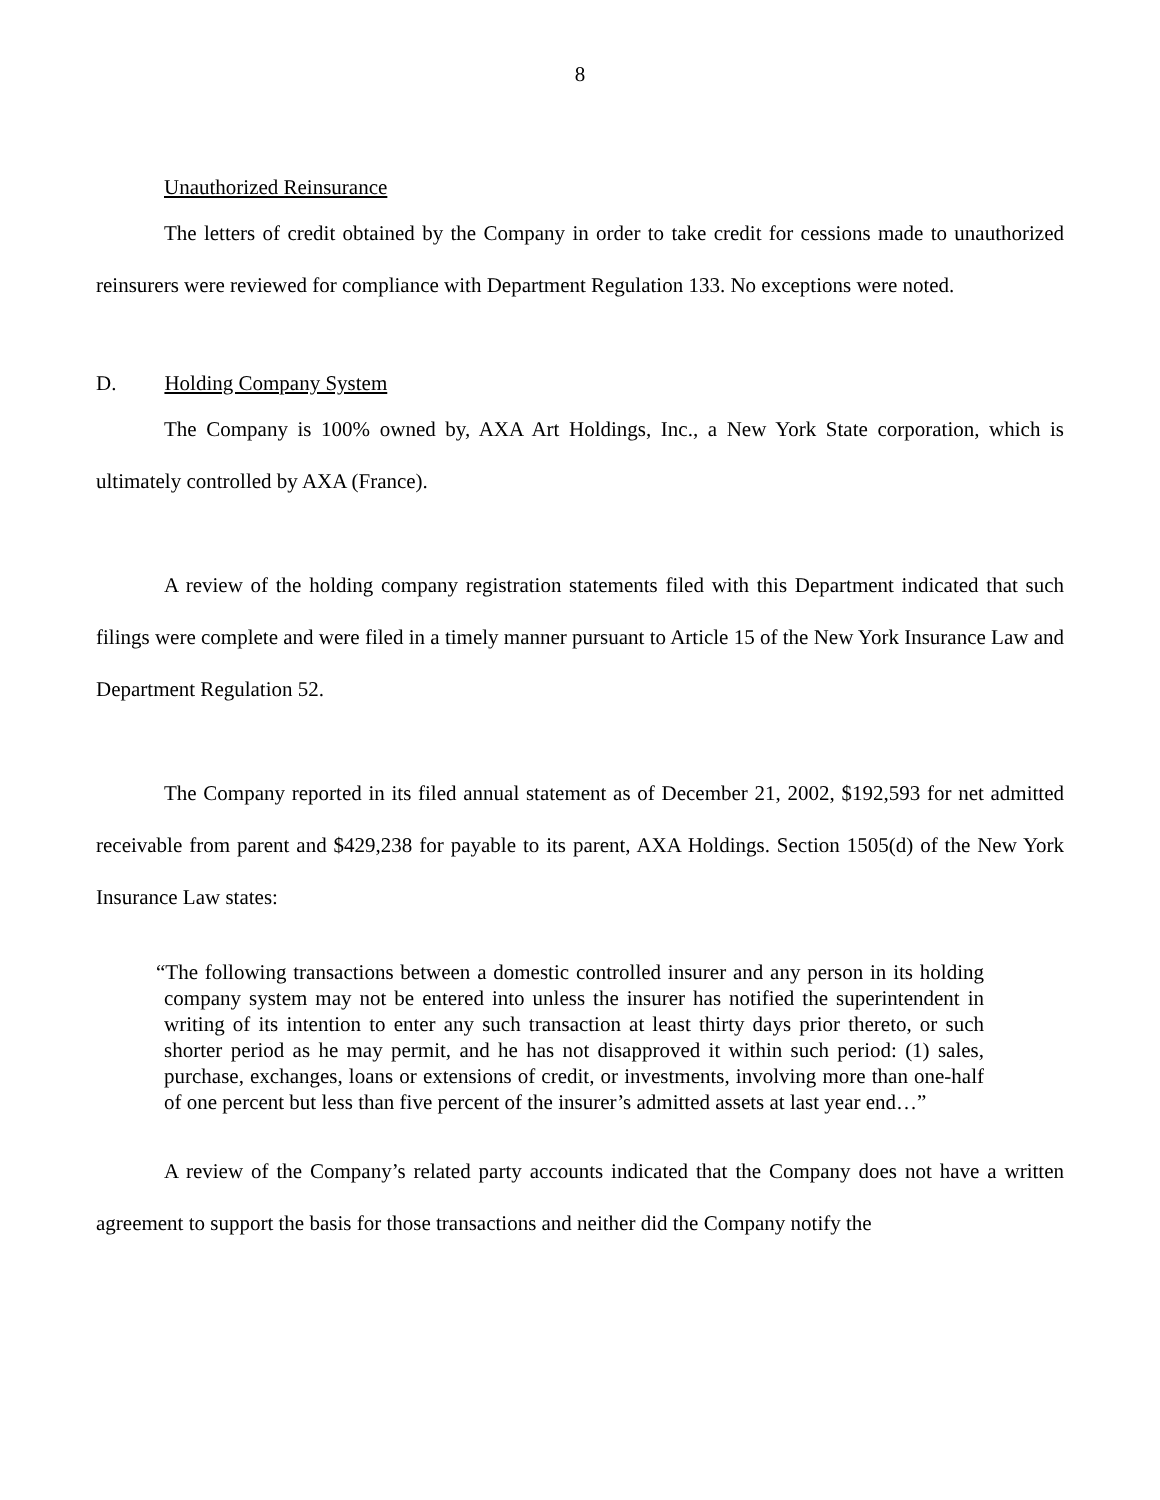8
Unauthorized Reinsurance
The letters of credit obtained by the Company in order to take credit for cessions made to unauthorized reinsurers were reviewed for compliance with Department Regulation 133. No exceptions were noted.
D. Holding Company System
The Company is 100% owned by, AXA Art Holdings, Inc., a New York State corporation, which is ultimately controlled by AXA (France).
A review of the holding company registration statements filed with this Department indicated that such filings were complete and were filed in a timely manner pursuant to Article 15 of the New York Insurance Law and Department Regulation 52.
The Company reported in its filed annual statement as of December 21, 2002, $192,593 for net admitted receivable from parent and $429,238 for payable to its parent, AXA Holdings. Section 1505(d) of the New York Insurance Law states:
“The following transactions between a domestic controlled insurer and any person in its holding company system may not be entered into unless the insurer has notified the superintendent in writing of its intention to enter any such transaction at least thirty days prior thereto, or such shorter period as he may permit, and he has not disapproved it within such period: (1) sales, purchase, exchanges, loans or extensions of credit, or investments, involving more than one-half of one percent but less than five percent of the insurer’s admitted assets at last year end…”
A review of the Company’s related party accounts indicated that the Company does not have a written agreement to support the basis for those transactions and neither did the Company notify the